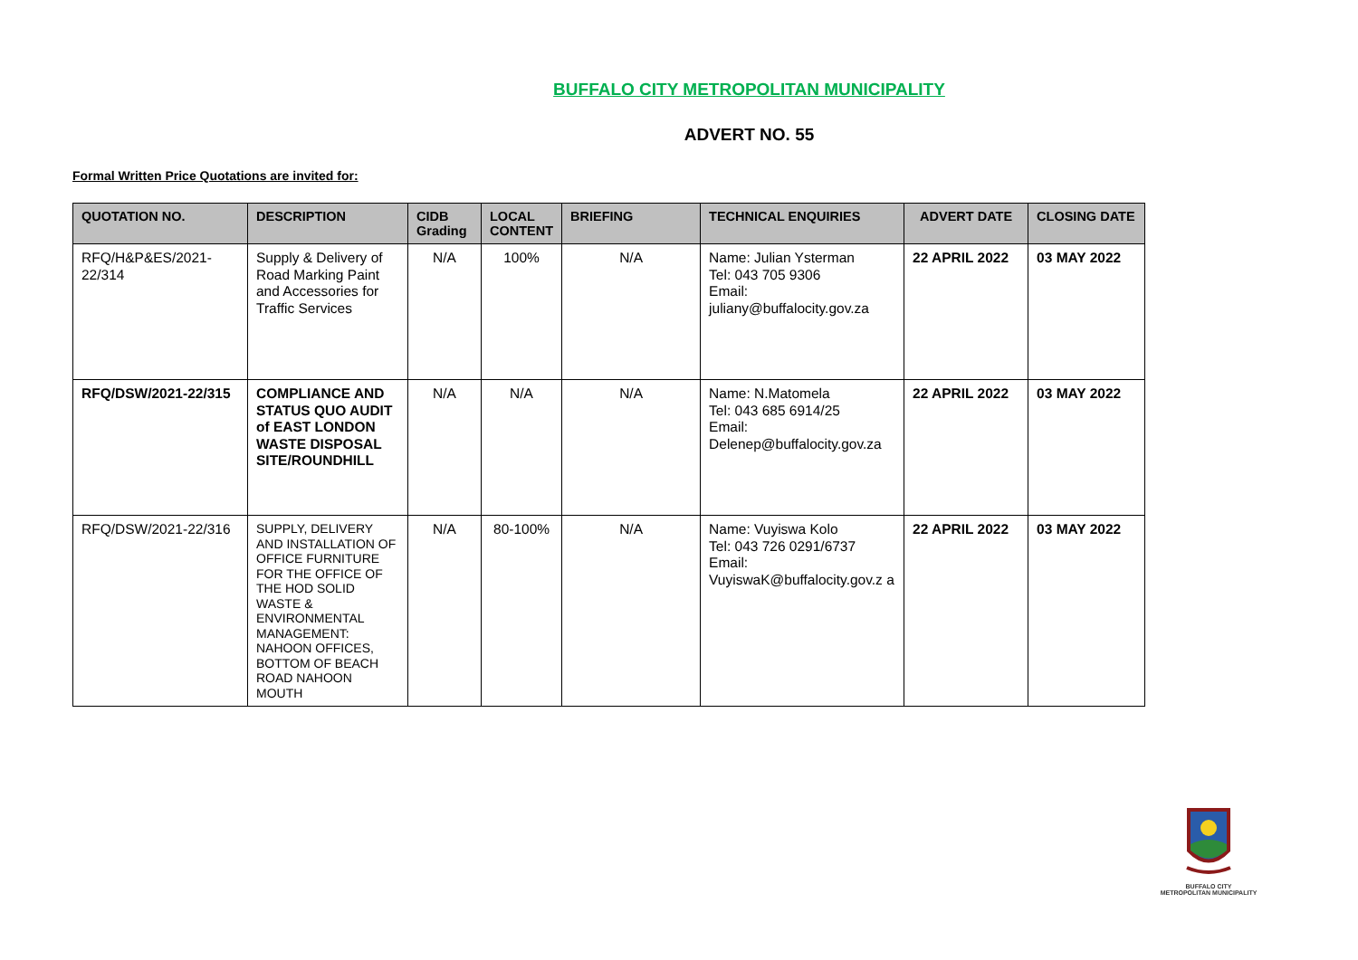BUFFALO CITY METROPOLITAN MUNICIPALITY
ADVERT NO. 55
Formal Written Price Quotations are invited for:
| QUOTATION NO. | DESCRIPTION | CIDB Grading | LOCAL CONTENT | BRIEFING | TECHNICAL ENQUIRIES | ADVERT DATE | CLOSING DATE |
| --- | --- | --- | --- | --- | --- | --- | --- |
| RFQ/H&P&ES/2021-22/314 | Supply & Delivery of Road Marking Paint and Accessories for Traffic Services | N/A | 100% | N/A | Name: Julian Ysterman Tel: 043 705 9306 Email: juliany@buffalocity.gov.za | 22 APRIL 2022 | 03 MAY 2022 |
| RFQ/DSW/2021-22/315 | COMPLIANCE AND STATUS QUO AUDIT of EAST LONDON WASTE DISPOSAL SITE/ROUNDHILL | N/A | N/A | N/A | Name: N.Matomela Tel: 043 685 6914/25 Email: Delenep@buffalocity.gov.za | 22 APRIL 2022 | 03 MAY 2022 |
| RFQ/DSW/2021-22/316 | SUPPLY, DELIVERY AND INSTALLATION OF OFFICE FURNITURE FOR THE OFFICE OF THE HOD SOLID WASTE & ENVIRONMENTAL MANAGEMENT: NAHOON OFFICES, BOTTOM OF BEACH ROAD NAHOON MOUTH | N/A | 80-100% | N/A | Name: Vuyiswa Kolo Tel: 043 726 0291/6737 Email: VuyiswaK@buffalocity.gov.z a | 22 APRIL 2022 | 03 MAY 2022 |
BUFFALO CITY
METROPOLITAN MUNICIPALITY